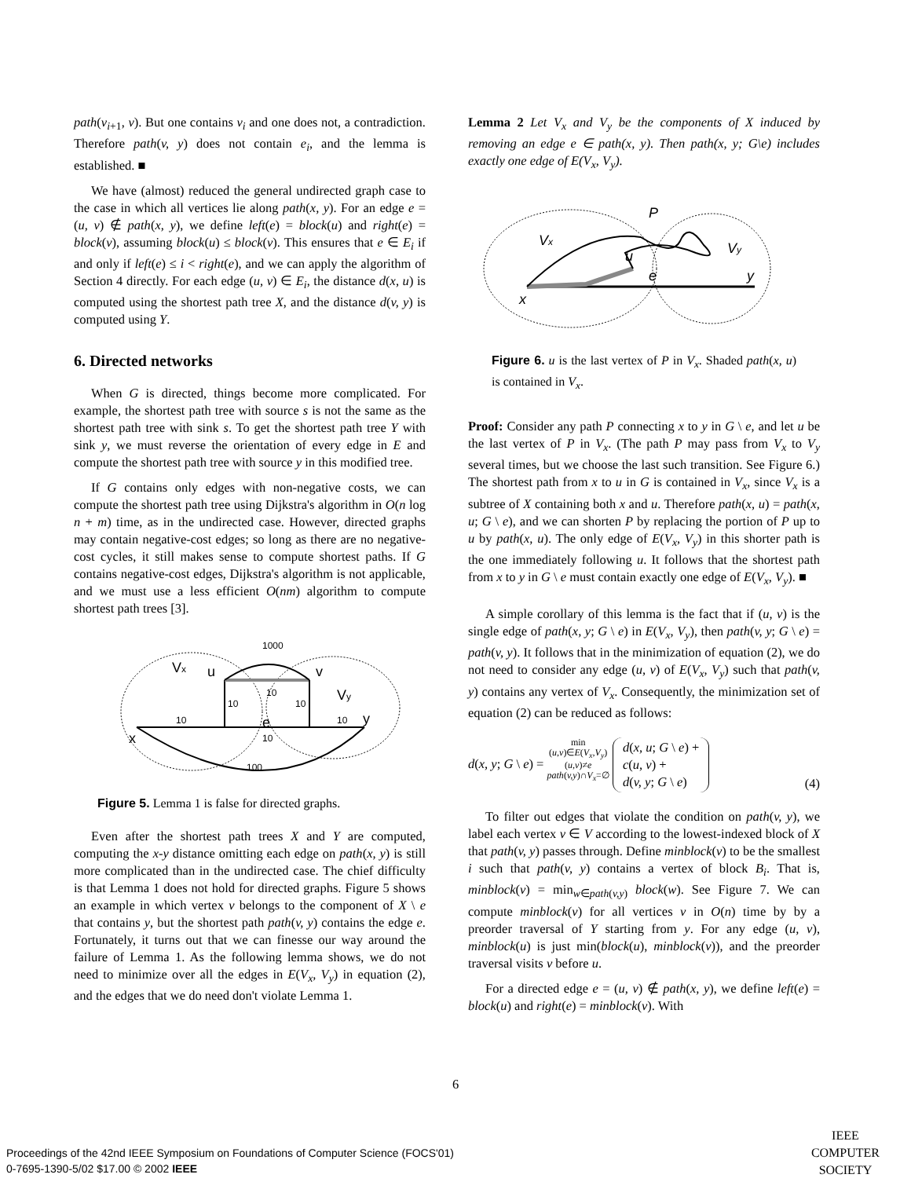path(v<sub>i+1</sub>, v). But one contains v<sub>i</sub> and one does not, a contradiction. Therefore path(v, y) does not contain e<sub>i</sub>, and the lemma is established. ■
We have (almost) reduced the general undirected graph case to the case in which all vertices lie along path(x, y). For an edge e = (u, v) ∉ path(x, y), we define left(e) = block(u) and right(e) = block(v), assuming block(u) ≤ block(v). This ensures that e ∈ E<sub>i</sub> if and only if left(e) ≤ i < right(e), and we can apply the algorithm of Section 4 directly. For each edge (u, v) ∈ E<sub>i</sub>, the distance d(x, u) is computed using the shortest path tree X, and the distance d(v, y) is computed using Y.
6. Directed networks
When G is directed, things become more complicated. For example, the shortest path tree with source s is not the same as the shortest path tree with sink s. To get the shortest path tree Y with sink y, we must reverse the orientation of every edge in E and compute the shortest path tree with source y in this modified tree.
If G contains only edges with non-negative costs, we can compute the shortest path tree using Dijkstra's algorithm in O(n log n + m) time, as in the undirected case. However, directed graphs may contain negative-cost edges; so long as there are no negative-cost cycles, it still makes sense to compute shortest paths. If G contains negative-cost edges, Dijkstra's algorithm is not applicable, and we must use a less efficient O(nm) algorithm to compute shortest path trees [3].
1000
Vx
u
v
Vy
e
y
x
10
10
10
10
10
10
100
Figure 5. Lemma 1 is false for directed graphs.
Even after the shortest path trees X and Y are computed, computing the x-y distance omitting each edge on path(x, y) is still more complicated than in the undirected case. The chief difficulty is that Lemma 1 does not hold for directed graphs. Figure 5 shows an example in which vertex v belongs to the component of X \ e that contains y, but the shortest path path(v, y) contains the edge e. Fortunately, it turns out that we can finesse our way around the failure of Lemma 1. As the following lemma shows, we do not need to minimize over all the edges in E(V<sub>x</sub>, V<sub>y</sub>) in equation (2), and the edges that we do need don't violate Lemma 1.
Lemma 2 Let V<sub>x</sub> and V<sub>y</sub> be the components of X induced by removing an edge e ∈ path(x, y). Then path(x, y; G\e) includes exactly one edge of E(V<sub>x</sub>, V<sub>y</sub>).
P
Vx
Vy
u
e
y
x
Figure 6. u is the last vertex of P in V<sub>x</sub>. Shaded path(x, u) is contained in V<sub>x</sub>.
Proof: Consider any path P connecting x to y in G \ e, and let u be the last vertex of P in V<sub>x</sub>. (The path P may pass from V<sub>x</sub> to V<sub>y</sub> several times, but we choose the last such transition. See Figure 6.) The shortest path from x to u in G is contained in V<sub>x</sub>, since V<sub>x</sub> is a subtree of X containing both x and u. Therefore path(x, u) = path(x, u; G \ e), and we can shorten P by replacing the portion of P up to u by path(x, u). The only edge of E(V<sub>x</sub>, V<sub>y</sub>) in this shorter path is the one immediately following u. It follows that the shortest path from x to y in G \ e must contain exactly one edge of E(V<sub>x</sub>, V<sub>y</sub>). ■
A simple corollary of this lemma is the fact that if (u, v) is the single edge of path(x, y; G \ e) in E(V<sub>x</sub>, V<sub>y</sub>), then path(v, y; G \ e) = path(v, y). It follows that in the minimization of equation (2), we do not need to consider any edge (u, v) of E(V<sub>x</sub>, V<sub>y</sub>) such that path(v, y) contains any vertex of V<sub>x</sub>. Consequently, the minimization set of equation (2) can be reduced as follows:
d(x, y; G \ e) = min
(u,v)∈E(V<sub>x</sub>,V<sub>y</sub>)
(u,v)≠e
path(v,y)∩V<sub>x</sub>=∅ d(x, u; G \ e) +
c(u, v) +
d(v, y; G \ e)
(4)
To filter out edges that violate the condition on path(v, y), we label each vertex v ∈ V according to the lowest-indexed block of X that path(v, y) passes through. Define minblock(v) to be the smallest i such that path(v, y) contains a vertex of block B<sub>i</sub>. That is, minblock(v) = min<sub>w∈path(v,y)</sub> block(w). See Figure 7. We can compute minblock(v) for all vertices v in O(n) time by by a preorder traversal of Y starting from y. For any edge (u, v), minblock(u) is just min(block(u), minblock(v)), and the preorder traversal visits v before u.
For a directed edge e = (u, v) ∉ path(x, y), we define left(e) = block(u) and right(e) = minblock(v). With
6
Proceedings of the 42nd IEEE Symposium on Foundations of Computer Science (FOCS'01)
0-7695-1390-5/02 $17.00 © 2002 IEEE
IEEE
COMPUTER
SOCIETY